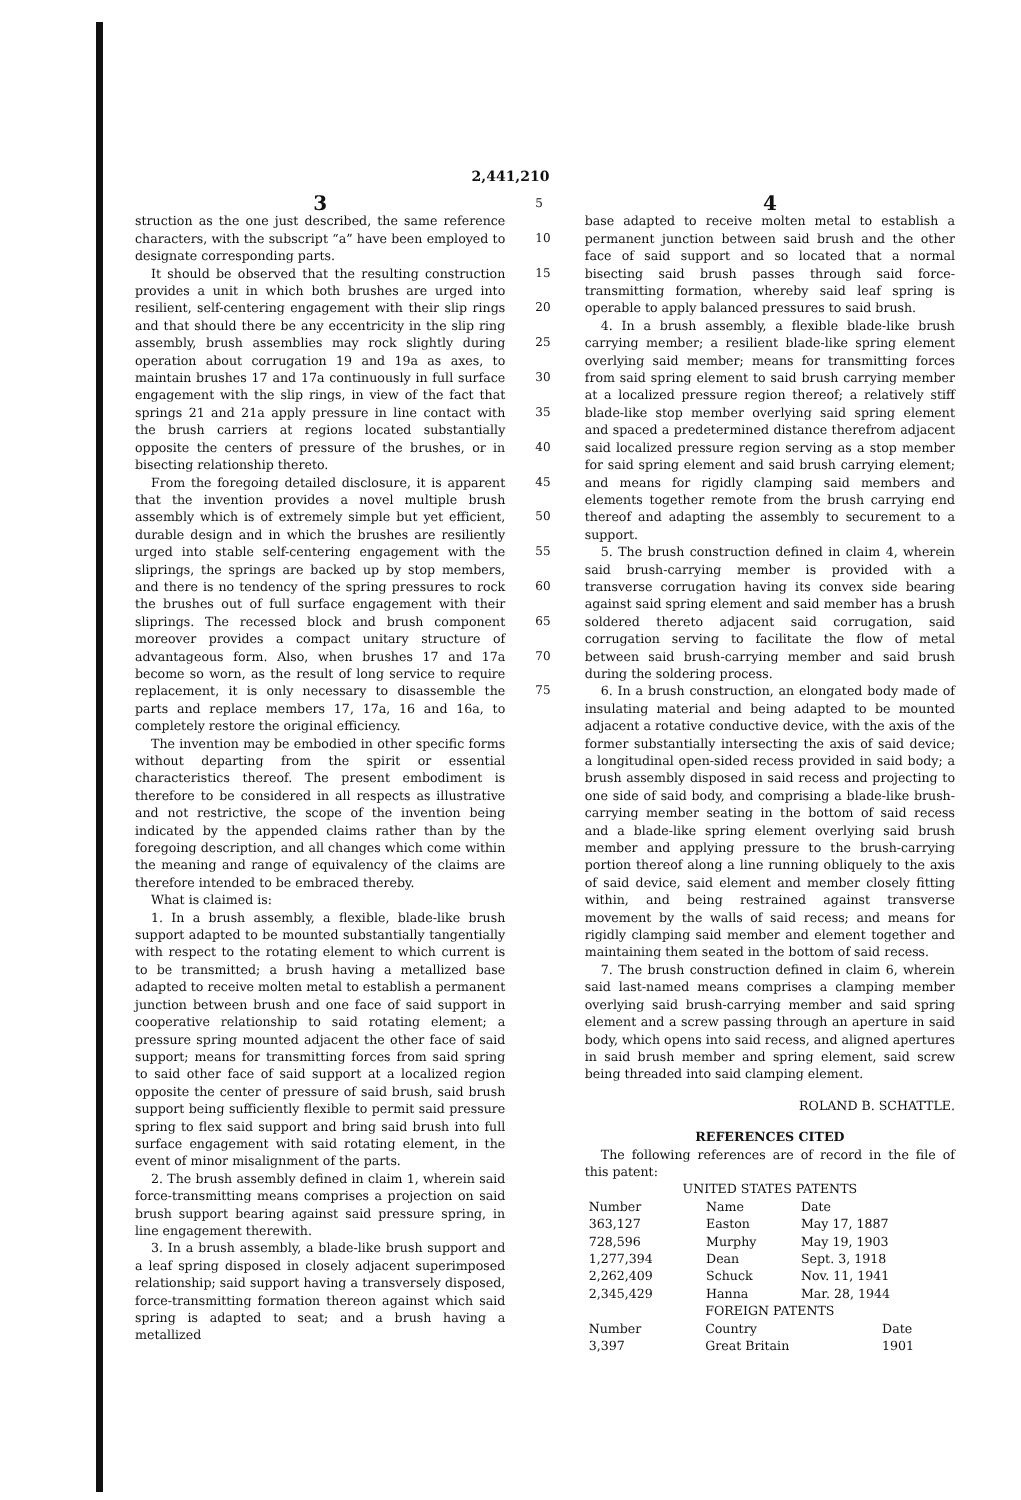2,441,210
3
struction as the one just described, the same reference characters, with the subscript “a” have been employed to designate corresponding parts.
It should be observed that the resulting construction provides a unit in which both brushes are urged into resilient, self-centering engagement with their slip rings and that should there be any eccentricity in the slip ring assembly, brush assemblies may rock slightly during operation about corrugation 19 and 19a as axes, to maintain brushes 17 and 17a continuously in full surface engagement with the slip rings, in view of the fact that springs 21 and 21a apply pressure in line contact with the brush carriers at regions located substantially opposite the centers of pressure of the brushes, or in bisecting relationship thereto.
From the foregoing detailed disclosure, it is apparent that the invention provides a novel multiple brush assembly which is of extremely simple but yet efficient, durable design and in which the brushes are resiliently urged into stable self-centering engagement with the sliprings, the springs are backed up by stop members, and there is no tendency of the spring pressures to rock the brushes out of full surface engagement with their sliprings. The recessed block and brush component moreover provides a compact unitary structure of advantageous form. Also, when brushes 17 and 17a become so worn, as the result of long service to require replacement, it is only necessary to disassemble the parts and replace members 17, 17a, 16 and 16a, to completely restore the original efficiency.
The invention may be embodied in other specific forms without departing from the spirit or essential characteristics thereof. The present embodiment is therefore to be considered in all respects as illustrative and not restrictive, the scope of the invention being indicated by the appended claims rather than by the foregoing description, and all changes which come within the meaning and range of equivalency of the claims are therefore intended to be embraced thereby.
What is claimed is:
1. In a brush assembly, a flexible, blade-like brush support adapted to be mounted substantially tangentially with respect to the rotating element to which current is to be transmitted; a brush having a metallized base adapted to receive molten metal to establish a permanent junction between brush and one face of said support in cooperative relationship to said rotating element; a pressure spring mounted adjacent the other face of said support; means for transmitting forces from said spring to said other face of said support at a localized region opposite the center of pressure of said brush, said brush support being sufficiently flexible to permit said pressure spring to flex said support and bring said brush into full surface engagement with said rotating element, in the event of minor misalignment of the parts.
2. The brush assembly defined in claim 1, wherein said force-transmitting means comprises a projection on said brush support bearing against said pressure spring, in line engagement therewith.
3. In a brush assembly, a blade-like brush support and a leaf spring disposed in closely adjacent superimposed relationship; said support having a transversely disposed, force-transmitting formation thereon against which said spring is adapted to seat; and a brush having a metallized
5
10
15
20
25
30
35
40
45
50
55
60
65
70
75
4
base adapted to receive molten metal to establish a permanent junction between said brush and the other face of said support and so located that a normal bisecting said brush passes through said force-transmitting formation, whereby said leaf spring is operable to apply balanced pressures to said brush.
4. In a brush assembly, a flexible blade-like brush carrying member; a resilient blade-like spring element overlying said member; means for transmitting forces from said spring element to said brush carrying member at a localized pressure region thereof; a relatively stiff blade-like stop member overlying said spring element and spaced a predetermined distance therefrom adjacent said localized pressure region serving as a stop member for said spring element and said brush carrying element; and means for rigidly clamping said members and elements together remote from the brush carrying end thereof and adapting the assembly to securement to a support.
5. The brush construction defined in claim 4, wherein said brush-carrying member is provided with a transverse corrugation having its convex side bearing against said spring element and said member has a brush soldered thereto adjacent said corrugation, said corrugation serving to facilitate the flow of metal between said brush-carrying member and said brush during the soldering process.
6. In a brush construction, an elongated body made of insulating material and being adapted to be mounted adjacent a rotative conductive device, with the axis of the former substantially intersecting the axis of said device; a longitudinal open-sided recess provided in said body; a brush assembly disposed in said recess and projecting to one side of said body, and comprising a blade-like brush-carrying member seating in the bottom of said recess and a blade-like spring element overlying said brush member and applying pressure to the brush-carrying portion thereof along a line running obliquely to the axis of said device, said element and member closely fitting within, and being restrained against transverse movement by the walls of said recess; and means for rigidly clamping said member and element together and maintaining them seated in the bottom of said recess.
7. The brush construction defined in claim 6, wherein said last-named means comprises a clamping member overlying said brush-carrying member and said spring element and a screw passing through an aperture in said body, which opens into said recess, and aligned apertures in said brush member and spring element, said screw being threaded into said clamping element.
ROLAND B. SCHATTLE.
REFERENCES CITED
The following references are of record in the file of this patent:
UNITED STATES PATENTS
| Number | Name | Date |
| --- | --- | --- |
| 363,127 | Easton | May 17, 1887 |
| 728,596 | Murphy | May 19, 1903 |
| 1,277,394 | Dean | Sept. 3, 1918 |
| 2,262,409 | Schuck | Nov. 11, 1941 |
| 2,345,429 | Hanna | Mar. 28, 1944 |
FOREIGN PATENTS
| Number | Country | Date |
| --- | --- | --- |
| 3,397 | Great Britain | 1901 |